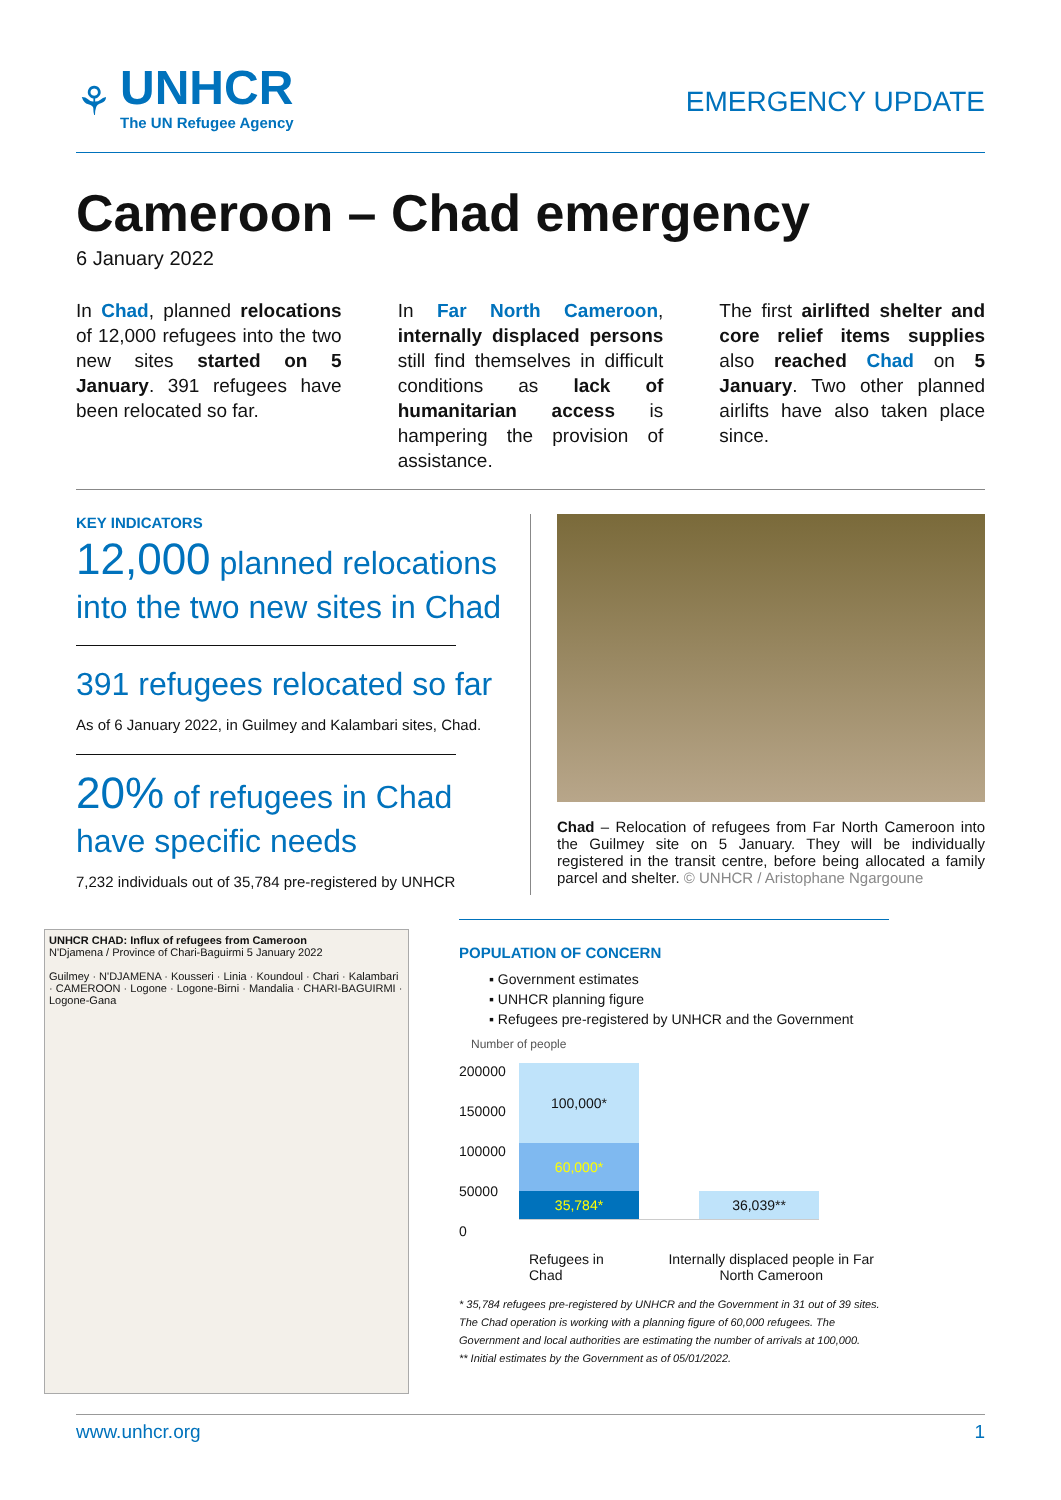⚘
UNHCR
The UN Refugee Agency
EMERGENCY UPDATE
Cameroon – Chad emergency
6 January 2022
In Chad, planned relocations of 12,000 refugees into the two new sites started on 5 January. 391 refugees have been relocated so far.
In Far North Cameroon, internally displaced persons still find themselves in difficult conditions as lack of humanitarian access is hampering the provision of assistance.
The first airlifted shelter and core relief items supplies also reached Chad on 5 January. Two other planned airlifts have also taken place since.
KEY INDICATORS
12,000 planned relocations into the two new sites in Chad
391 refugees relocated so far
As of 6 January 2022, in Guilmey and Kalambari sites, Chad.
20% of refugees in Chad have specific needs
7,232 individuals out of 35,784 pre-registered by UNHCR
Chad – Relocation of refugees from Far North Cameroon into the Guilmey site on 5 January. They will be individually registered in the transit centre, before being allocated a family parcel and shelter. © UNHCR / Aristophane Ngargoune
UNHCR CHAD: Influx of refugees from Cameroon
N'Djamena / Province of Chari-Baguirmi 5 January 2022
Guilmey · N'DJAMENA · Kousseri · Linia · Koundoul · Chari · Kalambari · CAMEROON · Logone · Logone-Birni · Mandalia · CHARI-BAGUIRMI · Logone-Gana
POPULATION OF CONCERN
▪ Government estimates
▪ UNHCR planning figure
▪ Refugees pre-registered by UNHCR and the Government
Number of people
200000
150000
100000
50000
0
100,000*
60,000*
35,784*
36,039**
Refugees in Chad Internally displaced people in Far North Cameroon
* 35,784 refugees pre-registered by UNHCR and the Government in 31 out of 39 sites. The Chad operation is working with a planning figure of 60,000 refugees. The Government and local authorities are estimating the number of arrivals at 100,000.
** Initial estimates by the Government as of 05/01/2022.
www.unhcr.org 1